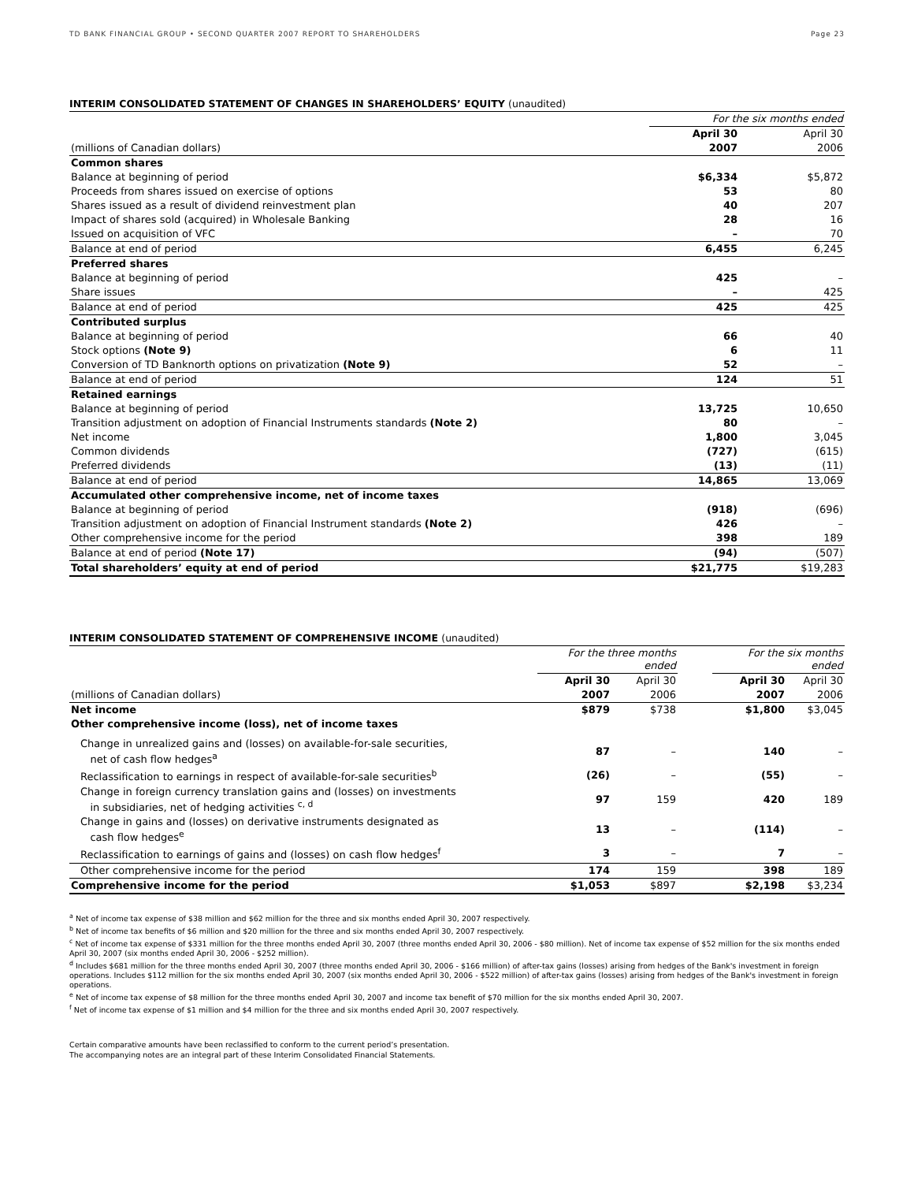TD BANK FINANCIAL GROUP • SECOND QUARTER 2007 REPORT TO SHAREHOLDERS Page 23
INTERIM CONSOLIDATED STATEMENT OF CHANGES IN SHAREHOLDERS’ EQUITY (unaudited)
| | For the six months ended | |
| --- | --- | --- |
| | April 30 | April 30 |
| (millions of Canadian dollars) | 2007 | 2006 |
| Common shares | | |
| Balance at beginning of period | $6,334 | $5,872 |
| Proceeds from shares issued on exercise of options | 53 | 80 |
| Shares issued as a result of dividend reinvestment plan | 40 | 207 |
| Impact of shares sold (acquired) in Wholesale Banking | 28 | 16 |
| Issued on acquisition of VFC | – | 70 |
| Balance at end of period | 6,455 | 6,245 |
| Preferred shares | | |
| Balance at beginning of period | 425 | – |
| Share issues | – | 425 |
| Balance at end of period | 425 | 425 |
| Contributed surplus | | |
| Balance at beginning of period | 66 | 40 |
| Stock options (Note 9) | 6 | 11 |
| Conversion of TD Banknorth options on privatization (Note 9) | 52 | – |
| Balance at end of period | 124 | 51 |
| Retained earnings | | |
| Balance at beginning of period | 13,725 | 10,650 |
| Transition adjustment on adoption of Financial Instruments standards (Note 2) | 80 | – |
| Net income | 1,800 | 3,045 |
| Common dividends | (727) | (615) |
| Preferred dividends | (13) | (11) |
| Balance at end of period | 14,865 | 13,069 |
| Accumulated other comprehensive income, net of income taxes | | |
| Balance at beginning of period | (918) | (696) |
| Transition adjustment on adoption of Financial Instrument standards (Note 2) | 426 | – |
| Other comprehensive income for the period | 398 | 189 |
| Balance at end of period (Note 17) | (94) | (507) |
| Total shareholders’ equity at end of period | $21,775 | $19,283 |
INTERIM CONSOLIDATED STATEMENT OF COMPREHENSIVE INCOME (unaudited)
| | For the three months ended | | | For the six months ended | |
| --- | --- | --- | --- | --- | --- |
| | April 30 | April 30 | | April 30 | April 30 |
| (millions of Canadian dollars) | 2007 | 2006 | | 2007 | 2006 |
| Net income | $879 | $738 | | $1,800 | $3,045 |
| Other comprehensive income (loss), net of income taxes | | | | | |
| Change in unrealized gains and (losses) on available-for-sale securities, net of cash flow hedges<sup>a</sup> | 87 | – | | 140 | – |
| Reclassification to earnings in respect of available-for-sale securities<sup>b</sup> | (26) | – | | (55) | – |
| Change in foreign currency translation gains and (losses) on investments in subsidiaries, net of hedging activities <sup>c, d</sup> | 97 | 159 | | 420 | 189 |
| Change in gains and (losses) on derivative instruments designated as cash flow hedges<sup>e</sup> | 13 | – | | (114) | – |
| Reclassification to earnings of gains and (losses) on cash flow hedges<sup>f</sup> | 3 | – | | 7 | – |
| Other comprehensive income for the period | 174 | 159 | | 398 | 189 |
| Comprehensive income for the period | $1,053 | $897 | | $2,198 | $3,234 |
<sup>a</sup> Net of income tax expense of $38 million and $62 million for the three and six months ended April 30, 2007 respectively.
<sup>b</sup> Net of income tax benefits of $6 million and $20 million for the three and six months ended April 30, 2007 respectively.
<sup>c</sup> Net of income tax expense of $331 million for the three months ended April 30, 2007 (three months ended April 30, 2006 - $80 million). Net of income tax expense of $52 million for the six months ended April 30, 2007 (six months ended April 30, 2006 - $252 million).
<sup>d</sup> Includes $681 million for the three months ended April 30, 2007 (three months ended April 30, 2006 - $166 million) of after-tax gains (losses) arising from hedges of the Bank's investment in foreign operations. Includes $112 million for the six months ended April 30, 2007 (six months ended April 30, 2006 - $522 million) of after-tax gains (losses) arising from hedges of the Bank's investment in foreign operations.
<sup>e</sup> Net of income tax expense of $8 million for the three months ended April 30, 2007 and income tax benefit of $70 million for the six months ended April 30, 2007.
<sup>f</sup> Net of income tax expense of $1 million and $4 million for the three and six months ended April 30, 2007 respectively.
Certain comparative amounts have been reclassified to conform to the current period’s presentation.
The accompanying notes are an integral part of these Interim Consolidated Financial Statements.